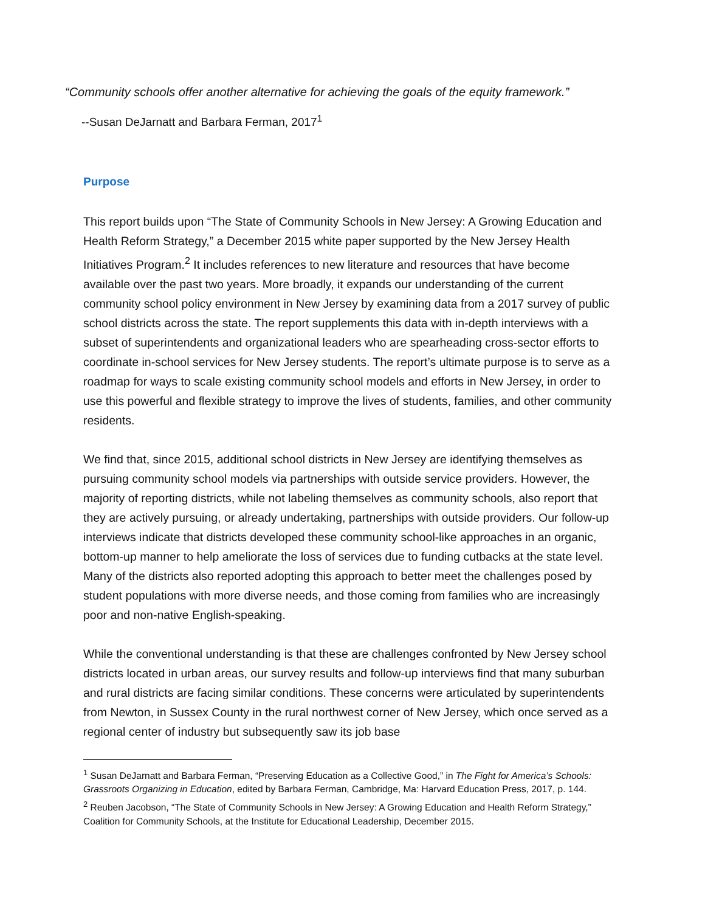“Community schools offer another alternative for achieving the goals of the equity framework.”
--Susan DeJarnatt and Barbara Ferman, 2017<sup>1</sup>
Purpose
This report builds upon “The State of Community Schools in New Jersey: A Growing Education and Health Reform Strategy,” a December 2015 white paper supported by the New Jersey Health Initiatives Program.<sup>2</sup> It includes references to new literature and resources that have become available over the past two years. More broadly, it expands our understanding of the current community school policy environment in New Jersey by examining data from a 2017 survey of public school districts across the state. The report supplements this data with in-depth interviews with a subset of superintendents and organizational leaders who are spearheading cross-sector efforts to coordinate in-school services for New Jersey students. The report’s ultimate purpose is to serve as a roadmap for ways to scale existing community school models and efforts in New Jersey, in order to use this powerful and flexible strategy to improve the lives of students, families, and other community residents.
We find that, since 2015, additional school districts in New Jersey are identifying themselves as pursuing community school models via partnerships with outside service providers. However, the majority of reporting districts, while not labeling themselves as community schools, also report that they are actively pursuing, or already undertaking, partnerships with outside providers. Our follow-up interviews indicate that districts developed these community school-like approaches in an organic, bottom-up manner to help ameliorate the loss of services due to funding cutbacks at the state level. Many of the districts also reported adopting this approach to better meet the challenges posed by student populations with more diverse needs, and those coming from families who are increasingly poor and non-native English-speaking.
While the conventional understanding is that these are challenges confronted by New Jersey school districts located in urban areas, our survey results and follow-up interviews find that many suburban and rural districts are facing similar conditions. These concerns were articulated by superintendents from Newton, in Sussex County in the rural northwest corner of New Jersey, which once served as a regional center of industry but subsequently saw its job base
<sup>1</sup> Susan DeJarnatt and Barbara Ferman, “Preserving Education as a Collective Good,” in The Fight for America’s Schools: Grassroots Organizing in Education, edited by Barbara Ferman, Cambridge, Ma: Harvard Education Press, 2017, p. 144.
<sup>2</sup> Reuben Jacobson, “The State of Community Schools in New Jersey: A Growing Education and Health Reform Strategy,” Coalition for Community Schools, at the Institute for Educational Leadership, December 2015.